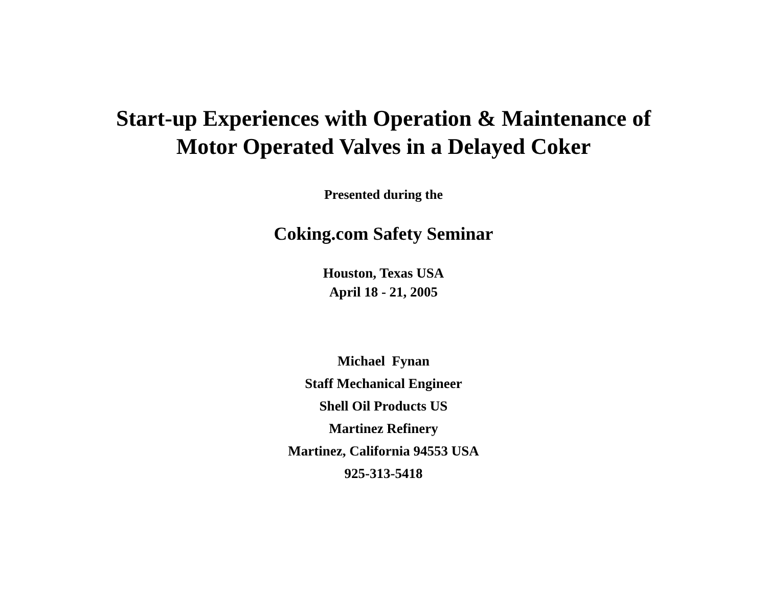Start-up Experiences with Operation & Maintenance of
Motor Operated Valves in a Delayed Coker
Presented during the
Coking.com Safety Seminar
Houston, Texas USA
April 18 - 21, 2005
Michael Fynan
Staff Mechanical Engineer
Shell Oil Products US
Martinez Refinery
Martinez, California 94553 USA
925-313-5418